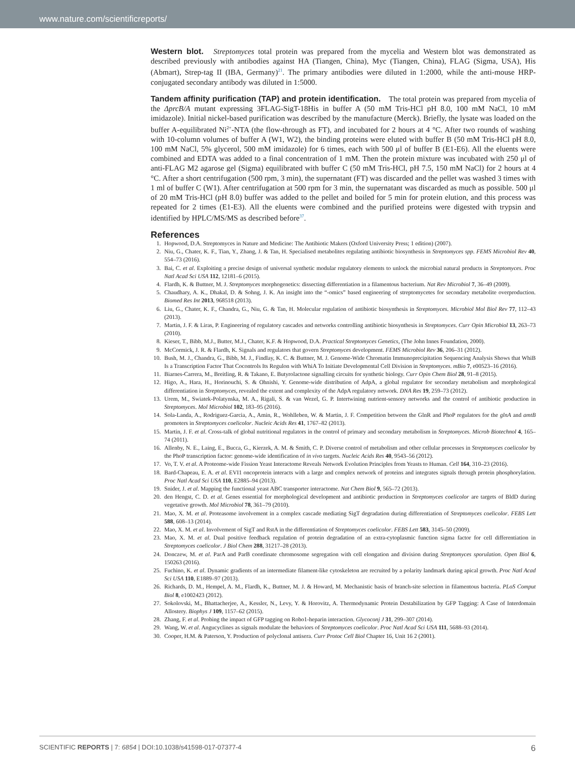www.nature.com/scientificreports/
Western blot.
Streptomyces total protein was prepared from the mycelia and Western blot was demonstrated as described previously with antibodies against HA (Tiangen, China), Myc (Tiangen, China), FLAG (Sigma, USA), His (Abmart), Strep-tag II (IBA, Germany)<sup>21</sup>. The primary antibodies were diluted in 1:2000, while the anti-mouse HRP-conjugated secondary antibody was diluted in 1:5000.
Tandem affinity purification (TAP) and protein identification.
The total protein was prepared from mycelia of the ΔprcB/A mutant expressing 3FLAG-SigT-18His in buffer A (50 mM Tris-HCl pH 8.0, 100 mM NaCl, 10 mM imidazole). Initial nickel-based purification was described by the manufacture (Merck). Briefly, the lysate was loaded on the buffer A-equilibrated Ni<sup>2+</sup>-NTA (the flow-through as FT), and incubated for 2 hours at 4 °C. After two rounds of washing with 10-column volumes of buffer A (W1, W2), the binding proteins were eluted with buffer B (50 mM Tris-HCl pH 8.0, 100 mM NaCl, 5% glycerol, 500 mM imidazole) for 6 times, each with 500 μl of buffer B (E1-E6). All the eluents were combined and EDTA was added to a final concentration of 1 mM. Then the protein mixture was incubated with 250 μl of anti-FLAG M2 agarose gel (Sigma) equilibrated with buffer C (50 mM Tris-HCl, pH 7.5, 150 mM NaCl) for 2 hours at 4 °C. After a short centrifugation (500 rpm, 3 min), the supernatant (FT) was discarded and the pellet was washed 3 times with 1 ml of buffer C (W1). After centrifugation at 500 rpm for 3 min, the supernatant was discarded as much as possible. 500 μl of 20 mM Tris-HCl (pH 8.0) buffer was added to the pellet and boiled for 5 min for protein elution, and this process was repeated for 2 times (E1-E3). All the eluents were combined and the purified proteins were digested with trypsin and identified by HPLC/MS/MS as described before<sup>37</sup>.
References
1. Hopwood, D.A. Streptomyces in Nature and Medicine: The Antibiotic Makers (Oxford University Press; 1 edition) (2007).
2. Niu, G., Chater, K. F., Tian, Y., Zhang, J. & Tan, H. Specialised metabolites regulating antibiotic biosynthesis in Streptomyces spp. FEMS Microbiol Rev 40, 554–73 (2016).
3. Bai, C. et al. Exploiting a precise design of universal synthetic modular regulatory elements to unlock the microbial natural products in Streptomyces. Proc Natl Acad Sci USA 112, 12181–6 (2015).
4. Flardh, K. & Buttner, M. J. Streptomyces morphogenetics: dissecting differentiation in a filamentous bacterium. Nat Rev Microbiol 7, 36–49 (2009).
5. Chaudhary, A. K., Dhakal, D. & Sohng, J. K. An insight into the “-omics” based engineering of streptomycetes for secondary metabolite overproduction. Biomed Res Int 2013, 968518 (2013).
6. Liu, G., Chater, K. F., Chandra, G., Niu, G. & Tan, H. Molecular regulation of antibiotic biosynthesis in Streptomyces. Microbiol Mol Biol Rev 77, 112–43 (2013).
7. Martin, J. F. & Liras, P. Engineering of regulatory cascades and networks controlling antibiotic biosynthesis in Streptomyces. Curr Opin Microbiol 13, 263–73 (2010).
8. Kieser, T., Bibb, M.J., Butter, M.J., Chater, K.F. & Hopwood, D.A. Practical Streptomyces Genetics, (The John Innes Foundation, 2000).
9. McCormick, J. R. & Flardh, K. Signals and regulators that govern Streptomyces development. FEMS Microbiol Rev 36, 206–31 (2012).
10. Bush, M. J., Chandra, G., Bibb, M. J., Findlay, K. C. & Buttner, M. J. Genome-Wide Chromatin Immunoprecipitation Sequencing Analysis Shows that WhiB Is a Transcription Factor That Cocontrols Its Regulon with WhiA To Initiate Developmental Cell Division in Streptomyces. mBio 7, e00523–16 (2016).
11. Biarnes-Carrera, M., Breitling, R. & Takano, E. Butyrolactone signalling circuits for synthetic biology. Curr Opin Chem Biol 28, 91–8 (2015).
12. Higo, A., Hara, H., Horinouchi, S. & Ohnishi, Y. Genome-wide distribution of AdpA, a global regulator for secondary metabolism and morphological differentiation in Streptomyces, revealed the extent and complexity of the AdpA regulatory network. DNA Res 19, 259–73 (2012).
13. Urem, M., Swiatek-Polatynska, M. A., Rigali, S. & van Wezel, G. P. Intertwining nutrient-sensory networks and the control of antibiotic production in Streptomyces. Mol Microbiol 102, 183–95 (2016).
14. Sola-Landa, A., Rodriguez-Garcia, A., Amin, R., Wohlleben, W. & Martin, J. F. Competition between the GlnR and PhoP regulators for the glnA and amtB promoters in Streptomyces coelicolor. Nucleic Acids Res 41, 1767–82 (2013).
15. Martin, J. F. et al. Cross-talk of global nutritional regulators in the control of primary and secondary metabolism in Streptomyces. Microb Biotechnol 4, 165–74 (2011).
16. Allenby, N. E., Laing, E., Bucca, G., Kierzek, A. M. & Smith, C. P. Diverse control of metabolism and other cellular processes in Streptomyces coelicolor by the PhoP transcription factor: genome-wide identification of in vivo targets. Nucleic Acids Res 40, 9543–56 (2012).
17. Vo, T. V. et al. A Proteome-wide Fission Yeast Interactome Reveals Network Evolution Principles from Yeasts to Human. Cell 164, 310–23 (2016).
18. Bard-Chapeau, E. A. et al. EVI1 oncoprotein interacts with a large and complex network of proteins and integrates signals through protein phosphorylation. Proc Natl Acad Sci USA 110, E2885–94 (2013).
19. Snider, J. et al. Mapping the functional yeast ABC transporter interactome. Nat Chem Biol 9, 565–72 (2013).
20. den Hengst, C. D. et al. Genes essential for morphological development and antibiotic production in Streptomyces coelicolor are targets of BldD during vegetative growth. Mol Microbiol 78, 361–79 (2010).
21. Mao, X. M. et al. Proteasome involvement in a complex cascade mediating SigT degradation during differentiation of Streptomyces coelicolor. FEBS Lett 588, 608–13 (2014).
22. Mao, X. M. et al. Involvement of SigT and RstA in the differentiation of Streptomyces coelicolor. FEBS Lett 583, 3145–50 (2009).
23. Mao, X. M. et al. Dual positive feedback regulation of protein degradation of an extra-cytoplasmic function sigma factor for cell differentiation in Streptomyces coelicolor. J Biol Chem 288, 31217–28 (2013).
24. Donczew, M. et al. ParA and ParB coordinate chromosome segregation with cell elongation and division during Streptomyces sporulation. Open Biol 6, 150263 (2016).
25. Fuchino, K. et al. Dynamic gradients of an intermediate filament-like cytoskeleton are recruited by a polarity landmark during apical growth. Proc Natl Acad Sci USA 110, E1889–97 (2013).
26. Richards, D. M., Hempel, A. M., Flardh, K., Buttner, M. J. & Howard, M. Mechanistic basis of branch-site selection in filamentous bacteria. PLoS Comput Biol 8, e1002423 (2012).
27. Sokolovski, M., Bhattacherjee, A., Kessler, N., Levy, Y. & Horovitz, A. Thermodynamic Protein Destabilization by GFP Tagging: A Case of Interdomain Allostery. Biophys J 109, 1157–62 (2015).
28. Zhang, F. et al. Probing the impact of GFP tagging on Robo1-heparin interaction. Glycoconj J 31, 299–307 (2014).
29. Wang, W. et al. Angucyclines as signals modulate the behaviors of Streptomyces coelicolor. Proc Natl Acad Sci USA 111, 5688–93 (2014).
30. Cooper, H.M. & Paterson, Y. Production of polyclonal antisera. Curr Protoc Cell Biol Chapter 16, Unit 16 2 (2001).
SCIENTIFIC REPORTS | 7: 6854 | DOI:10.1038/s41598-017-07377-4 6